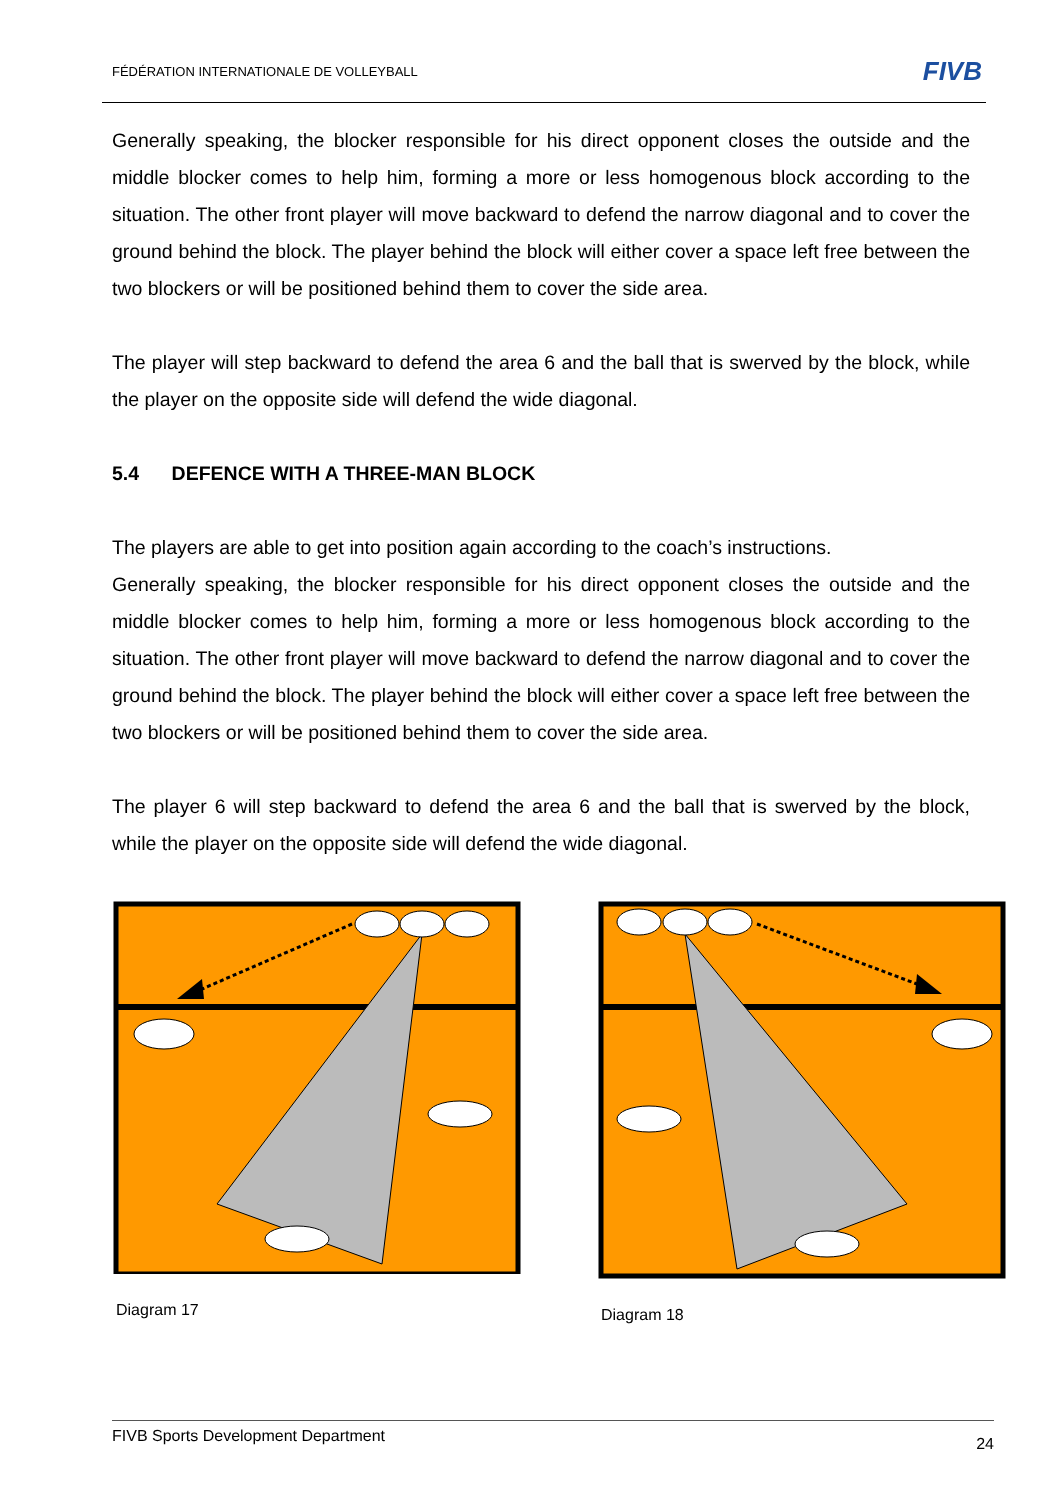FÉDÉRATION INTERNATIONALE DE VOLLEYBALL
FIVB
Generally speaking, the blocker responsible for his direct opponent closes the outside and the middle blocker comes to help him, forming a more or less homogenous block according to the situation. The other front player will move backward to defend the narrow diagonal and to cover the ground behind the block. The player behind the block will either cover a space left free between the two blockers or will be positioned behind them to cover the side area.
The player will step backward to defend the area 6 and the ball that is swerved by the block, while the player on the opposite side will defend the wide diagonal.
5.4 DEFENCE WITH A THREE-MAN BLOCK
The players are able to get into position again according to the coach’s instructions.
Generally speaking, the blocker responsible for his direct opponent closes the outside and the middle blocker comes to help him, forming a more or less homogenous block according to the situation. The other front player will move backward to defend the narrow diagonal and to cover the ground behind the block. The player behind the block will either cover a space left free between the two blockers or will be positioned behind them to cover the side area.
The player 6 will step backward to defend the area 6 and the ball that is swerved by the block, while the player on the opposite side will defend the wide diagonal.
Diagram 17 Diagram 18
FIVB Sports Development Department 24